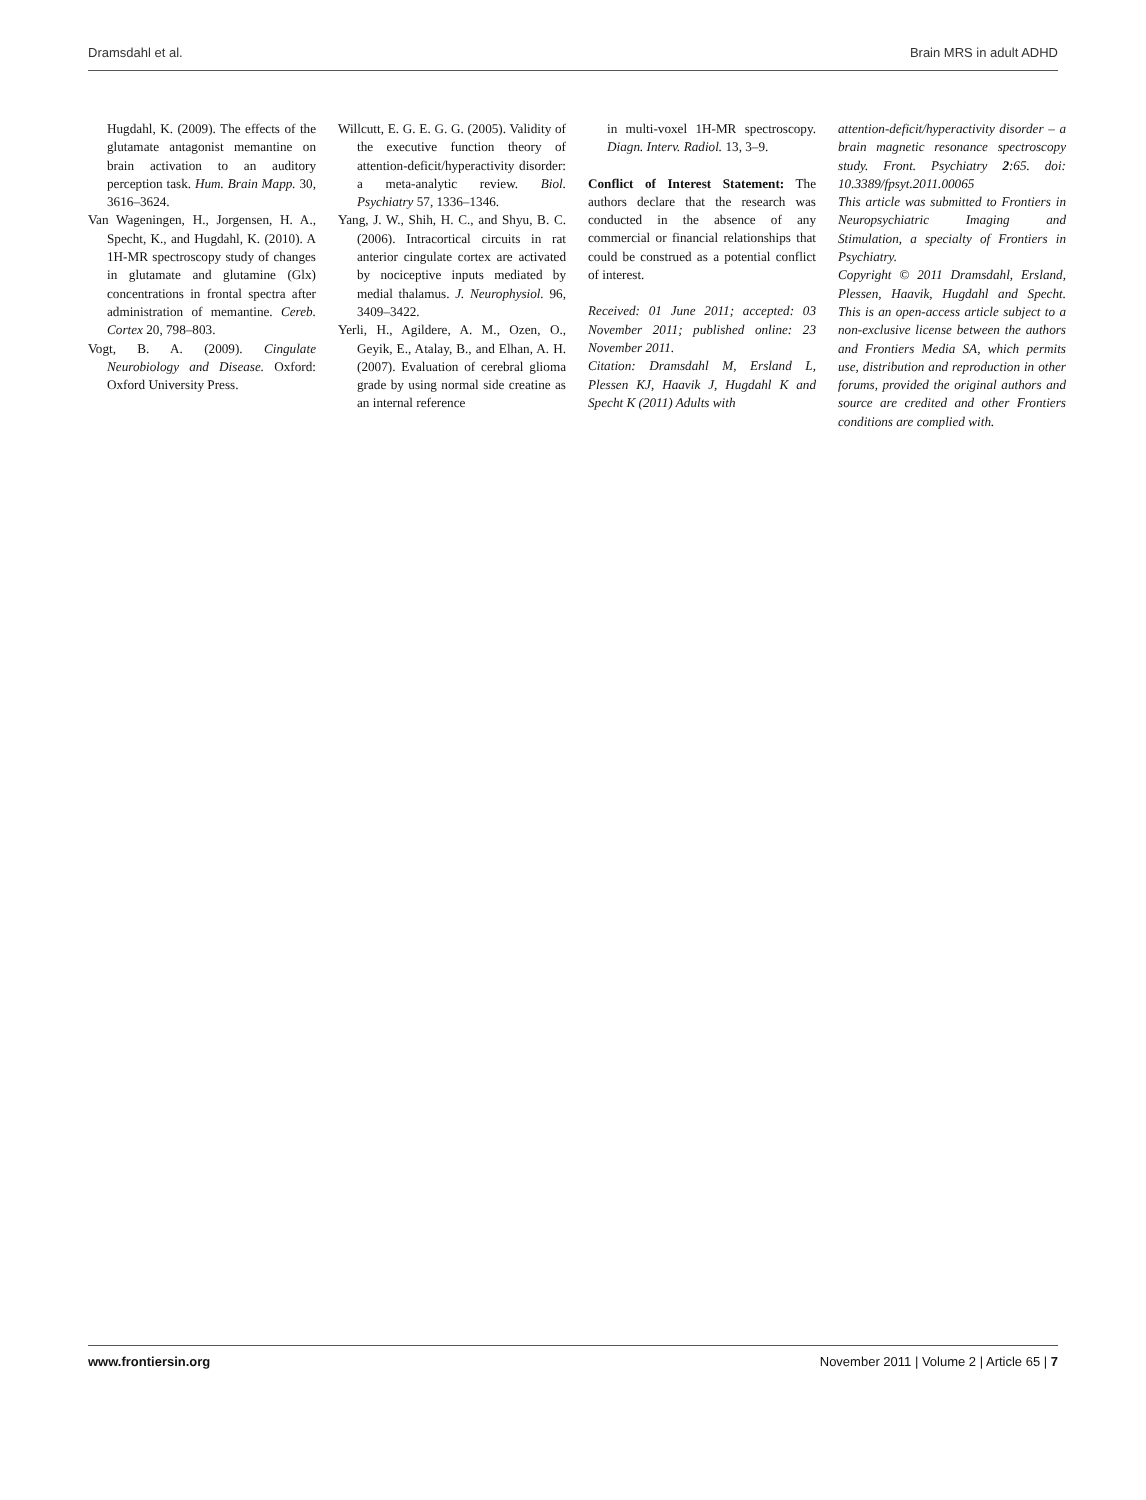Dramsdahl et al. Brain MRS in adult ADHD
Hugdahl, K. (2009). The effects of the glutamate antagonist memantine on brain activation to an auditory perception task. Hum. Brain Mapp. 30, 3616–3624.
Van Wageningen, H., Jorgensen, H. A., Specht, K., and Hugdahl, K. (2010). A 1H-MR spectroscopy study of changes in glutamate and glutamine (Glx) concentrations in frontal spectra after administration of memantine. Cereb. Cortex 20, 798–803.
Vogt, B. A. (2009). Cingulate Neurobiology and Disease. Oxford: Oxford University Press.
Willcutt, E. G. E. G. G. (2005). Validity of the executive function theory of attention-deficit/hyperactivity disorder: a meta-analytic review. Biol. Psychiatry 57, 1336–1346.
Yang, J. W., Shih, H. C., and Shyu, B. C. (2006). Intracortical circuits in rat anterior cingulate cortex are activated by nociceptive inputs mediated by medial thalamus. J. Neurophysiol. 96, 3409–3422.
Yerli, H., Agildere, A. M., Ozen, O., Geyik, E., Atalay, B., and Elhan, A. H. (2007). Evaluation of cerebral glioma grade by using normal side creatine as an internal reference
in multi-voxel 1H-MR spectroscopy. Diagn. Interv. Radiol. 13, 3–9.
Conflict of Interest Statement: The authors declare that the research was conducted in the absence of any commercial or financial relationships that could be construed as a potential conflict of interest.
Received: 01 June 2011; accepted: 03 November 2011; published online: 23 November 2011.
Citation: Dramsdahl M, Ersland L, Plessen KJ, Haavik J, Hugdahl K and Specht K (2011) Adults with
attention-deficit/hyperactivity disorder – a brain magnetic resonance spectroscopy study. Front. Psychiatry 2:65. doi: 10.3389/fpsyt.2011.00065
This article was submitted to Frontiers in Neuropsychiatric Imaging and Stimulation, a specialty of Frontiers in Psychiatry.
Copyright © 2011 Dramsdahl, Ersland, Plessen, Haavik, Hugdahl and Specht. This is an open-access article subject to a non-exclusive license between the authors and Frontiers Media SA, which permits use, distribution and reproduction in other forums, provided the original authors and source are credited and other Frontiers conditions are complied with.
www.frontiersin.org November 2011 | Volume 2 | Article 65 | 7